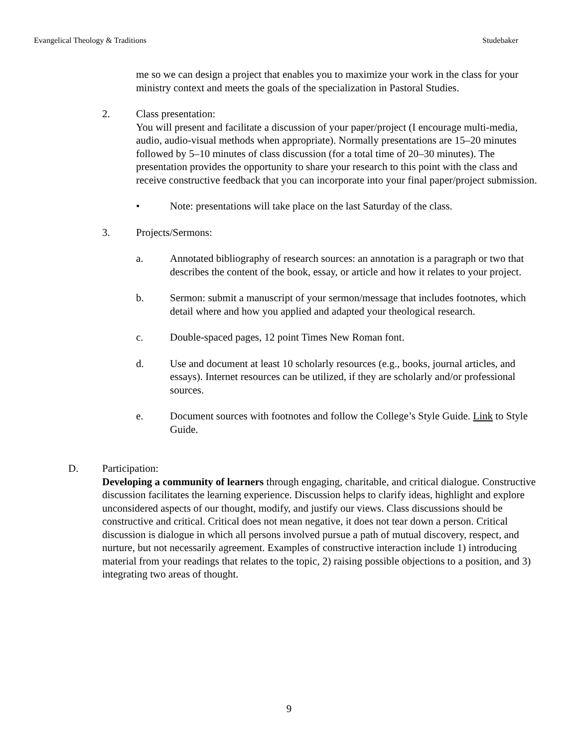Evangelical Theology & Traditions Studebaker
me so we can design a project that enables you to maximize your work in the class for your ministry context and meets the goals of the specialization in Pastoral Studies.
2. Class presentation:
You will present and facilitate a discussion of your paper/project (I encourage multi-media, audio, audio-visual methods when appropriate). Normally presentations are 15–20 minutes followed by 5–10 minutes of class discussion (for a total time of 20–30 minutes). The presentation provides the opportunity to share your research to this point with the class and receive constructive feedback that you can incorporate into your final paper/project submission.
• Note: presentations will take place on the last Saturday of the class.
3. Projects/Sermons:
a. Annotated bibliography of research sources: an annotation is a paragraph or two that describes the content of the book, essay, or article and how it relates to your project.
b. Sermon: submit a manuscript of your sermon/message that includes footnotes, which detail where and how you applied and adapted your theological research.
c. Double-spaced pages, 12 point Times New Roman font.
d. Use and document at least 10 scholarly resources (e.g., books, journal articles, and essays). Internet resources can be utilized, if they are scholarly and/or professional sources.
e. Document sources with footnotes and follow the College’s Style Guide. Link to Style Guide.
D. Participation:
Developing a community of learners through engaging, charitable, and critical dialogue. Constructive discussion facilitates the learning experience. Discussion helps to clarify ideas, highlight and explore unconsidered aspects of our thought, modify, and justify our views. Class discussions should be constructive and critical. Critical does not mean negative, it does not tear down a person. Critical discussion is dialogue in which all persons involved pursue a path of mutual discovery, respect, and nurture, but not necessarily agreement. Examples of constructive interaction include 1) introducing material from your readings that relates to the topic, 2) raising possible objections to a position, and 3) integrating two areas of thought.
9